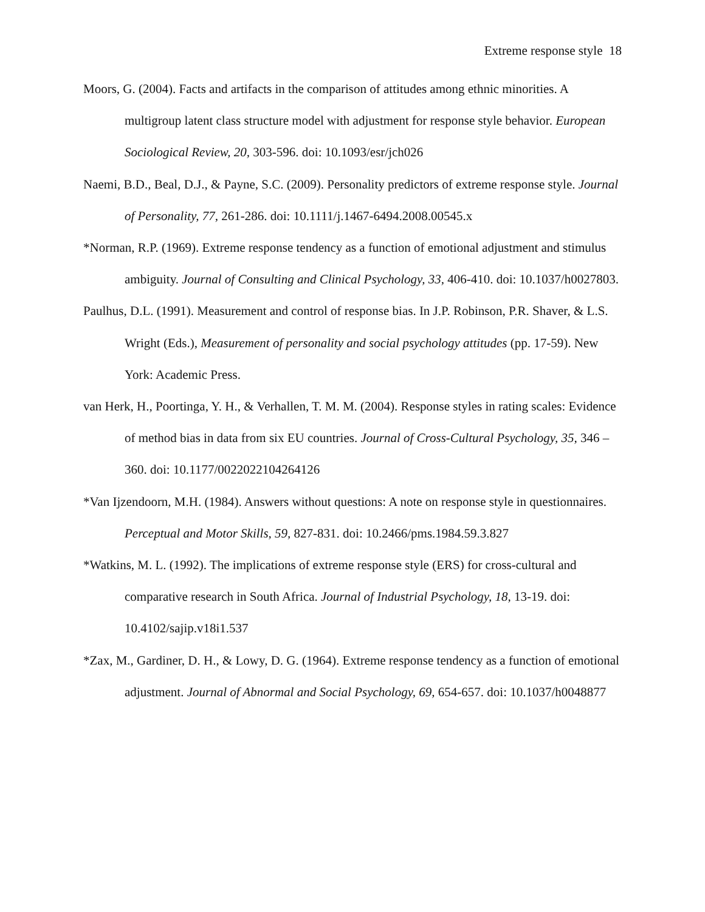Extreme response style 18
Moors, G. (2004). Facts and artifacts in the comparison of attitudes among ethnic minorities. A multigroup latent class structure model with adjustment for response style behavior. European Sociological Review, 20, 303-596. doi: 10.1093/esr/jch026
Naemi, B.D., Beal, D.J., & Payne, S.C. (2009). Personality predictors of extreme response style. Journal of Personality, 77, 261-286. doi: 10.1111/j.1467-6494.2008.00545.x
*Norman, R.P. (1969). Extreme response tendency as a function of emotional adjustment and stimulus ambiguity. Journal of Consulting and Clinical Psychology, 33, 406-410. doi: 10.1037/h0027803.
Paulhus, D.L. (1991). Measurement and control of response bias. In J.P. Robinson, P.R. Shaver, & L.S. Wright (Eds.), Measurement of personality and social psychology attitudes (pp. 17-59). New York: Academic Press.
van Herk, H., Poortinga, Y. H., & Verhallen, T. M. M. (2004). Response styles in rating scales: Evidence of method bias in data from six EU countries. Journal of Cross-Cultural Psychology, 35, 346 – 360. doi: 10.1177/0022022104264126
*Van Ijzendoorn, M.H. (1984). Answers without questions: A note on response style in questionnaires. Perceptual and Motor Skills, 59, 827-831. doi: 10.2466/pms.1984.59.3.827
*Watkins, M. L. (1992). The implications of extreme response style (ERS) for cross-cultural and comparative research in South Africa. Journal of Industrial Psychology, 18, 13-19. doi: 10.4102/sajip.v18i1.537
*Zax, M., Gardiner, D. H., & Lowy, D. G. (1964). Extreme response tendency as a function of emotional adjustment. Journal of Abnormal and Social Psychology, 69, 654-657. doi: 10.1037/h0048877